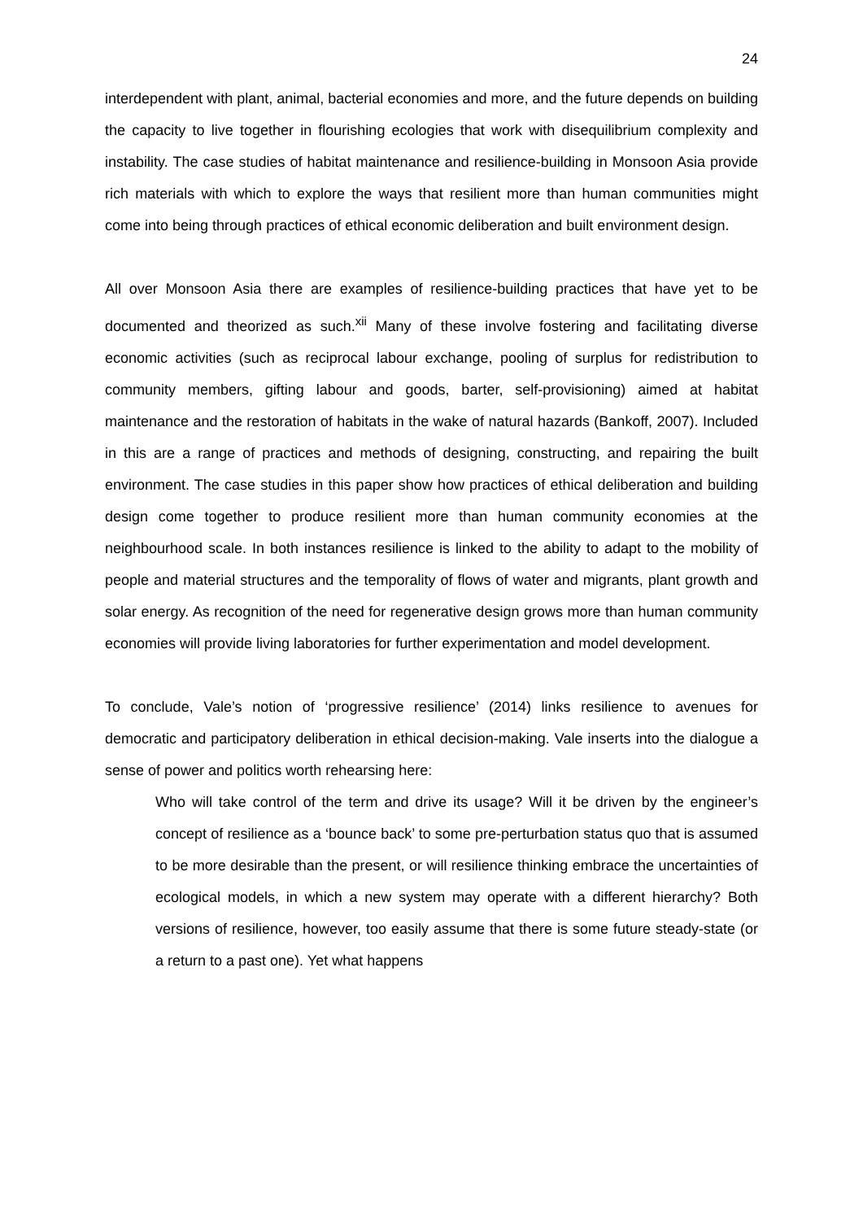24
interdependent with plant, animal, bacterial economies and more, and the future depends on building the capacity to live together in flourishing ecologies that work with disequilibrium complexity and instability. The case studies of habitat maintenance and resilience-building in Monsoon Asia provide rich materials with which to explore the ways that resilient more than human communities might come into being through practices of ethical economic deliberation and built environment design.
All over Monsoon Asia there are examples of resilience-building practices that have yet to be documented and theorized as such.<sup>xii</sup> Many of these involve fostering and facilitating diverse economic activities (such as reciprocal labour exchange, pooling of surplus for redistribution to community members, gifting labour and goods, barter, self-provisioning) aimed at habitat maintenance and the restoration of habitats in the wake of natural hazards (Bankoff, 2007). Included in this are a range of practices and methods of designing, constructing, and repairing the built environment. The case studies in this paper show how practices of ethical deliberation and building design come together to produce resilient more than human community economies at the neighbourhood scale. In both instances resilience is linked to the ability to adapt to the mobility of people and material structures and the temporality of flows of water and migrants, plant growth and solar energy. As recognition of the need for regenerative design grows more than human community economies will provide living laboratories for further experimentation and model development.
To conclude, Vale’s notion of ‘progressive resilience’ (2014) links resilience to avenues for democratic and participatory deliberation in ethical decision-making. Vale inserts into the dialogue a sense of power and politics worth rehearsing here:
Who will take control of the term and drive its usage? Will it be driven by the engineer’s concept of resilience as a ‘bounce back’ to some pre-perturbation status quo that is assumed to be more desirable than the present, or will resilience thinking embrace the uncertainties of ecological models, in which a new system may operate with a different hierarchy? Both versions of resilience, however, too easily assume that there is some future steady-state (or a return to a past one). Yet what happens